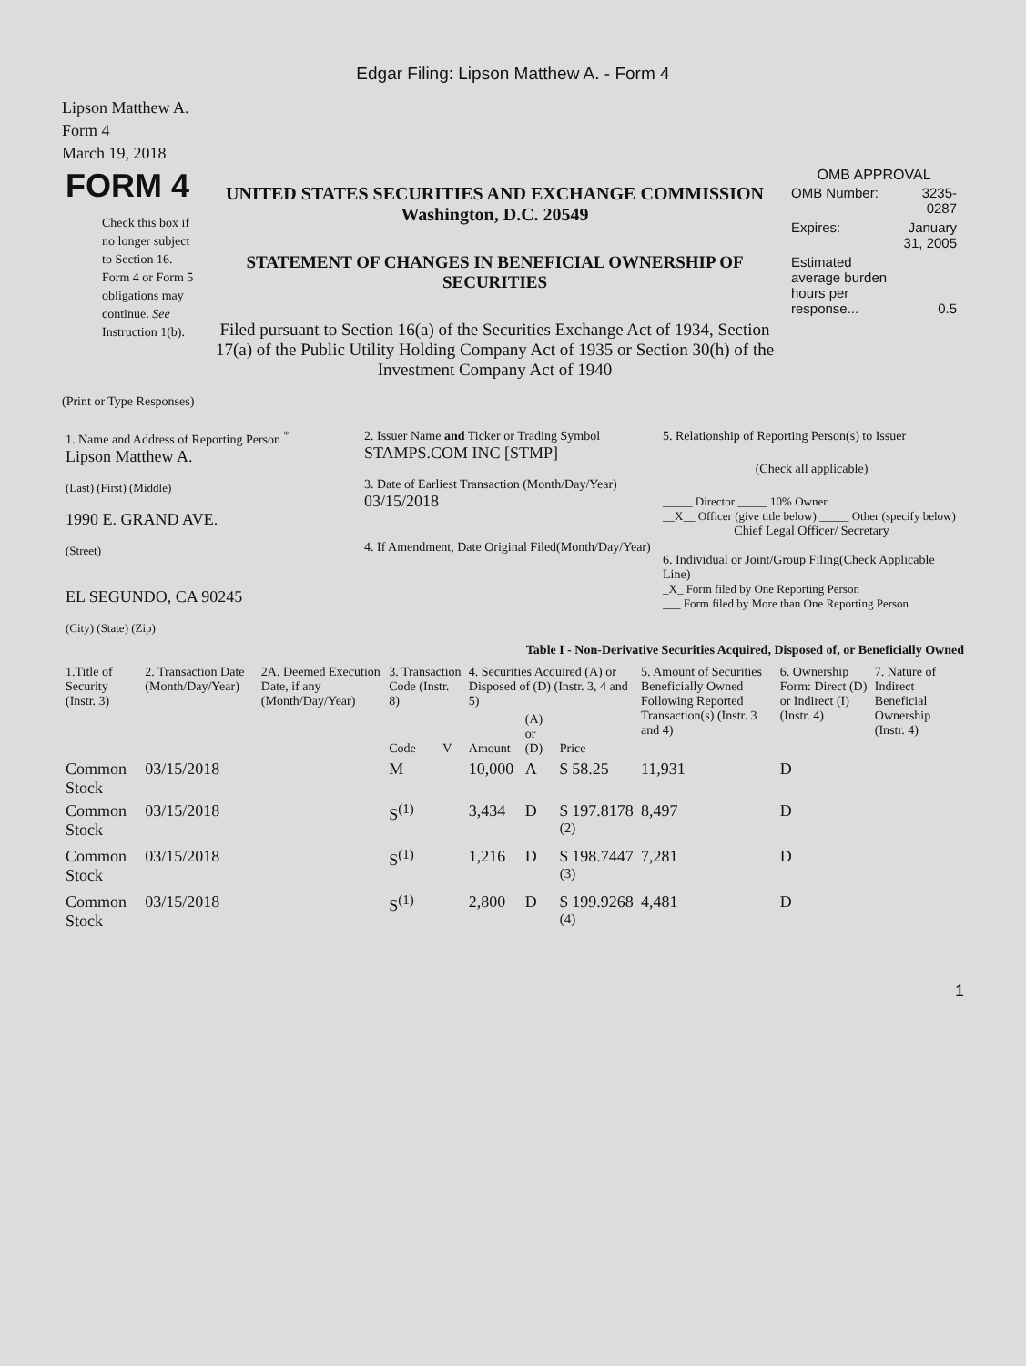Edgar Filing: Lipson Matthew A. - Form 4
Lipson Matthew A.
Form 4
March 19, 2018
| FORM 4 Check this box if no longer subject to Section 16. Form 4 or Form 5 obligations may continue. See Instruction 1(b). | UNITED STATES SECURITIES AND EXCHANGE COMMISSION Washington, D.C. 20549 STATEMENT OF CHANGES IN BENEFICIAL OWNERSHIP OF SECURITIES Filed pursuant to Section 16(a) of the Securities Exchange Act of 1934, Section 17(a) of the Public Utility Holding Company Act of 1935 or Section 30(h) of the Investment Company Act of 1940 | OMB APPROVAL / OMB Number: / 3235-0287 / / Expires: / January 31, 2005 / / Estimated average burden hours per response... / 0.5 / |
(Print or Type Responses)
| 1. Name and Address of Reporting Person <sup>*</sup> Lipson Matthew A. (Last) (First) (Middle) 1990 E. GRAND AVE. (Street) EL SEGUNDO, CA 90245 (City) (State) (Zip) | 2. Issuer Name and Ticker or Trading Symbol STAMPS.COM INC [STMP] 3. Date of Earliest Transaction (Month/Day/Year) 03/15/2018 4. If Amendment, Date Original Filed(Month/Day/Year) | 5. Relationship of Reporting Person(s) to Issuer (Check all applicable) _____ Director _____ 10% Owner __X__ Officer (give title below) _____ Other (specify below) Chief Legal Officer/ Secretary 6. Individual or Joint/Group Filing(Check Applicable Line) _X_ Form filed by One Reporting Person ___ Form filed by More than One Reporting Person |
Table I - Non-Derivative Securities Acquired, Disposed of, or Beneficially Owned
| 1.Title of Security (Instr. 3) | 2. Transaction Date (Month/Day/Year) | 2A. Deemed Execution Date, if any (Month/Day/Year) | 3. Transaction Code (Instr. 8) | | 4. Securities Acquired (A) or Disposed of (D) (Instr. 3, 4 and 5) | | | 5. Amount of Securities Beneficially Owned Following Reported Transaction(s) (Instr. 3 and 4) | 6. Ownership Form: Direct (D) or Indirect (I) (Instr. 4) | 7. Nature of Indirect Beneficial Ownership (Instr. 4) |
| --- | --- | --- | --- | --- | --- | --- | --- | --- | --- | --- |
| | | | Code | V | Amount | (A) or (D) | Price | | | |
| Common Stock | 03/15/2018 | | M | | 10,000 | A | $ 58.25 | 11,931 | D | |
| Common Stock | 03/15/2018 | | S<sup>(1)</sup> | | 3,434 | D | $ 197.8178 <sup>(2)</sup> | 8,497 | D | |
| Common Stock | 03/15/2018 | | S<sup>(1)</sup> | | 1,216 | D | $ 198.7447 <sup>(3)</sup> | 7,281 | D | |
| Common Stock | 03/15/2018 | | S<sup>(1)</sup> | | 2,800 | D | $ 199.9268 <sup>(4)</sup> | 4,481 | D | |
1